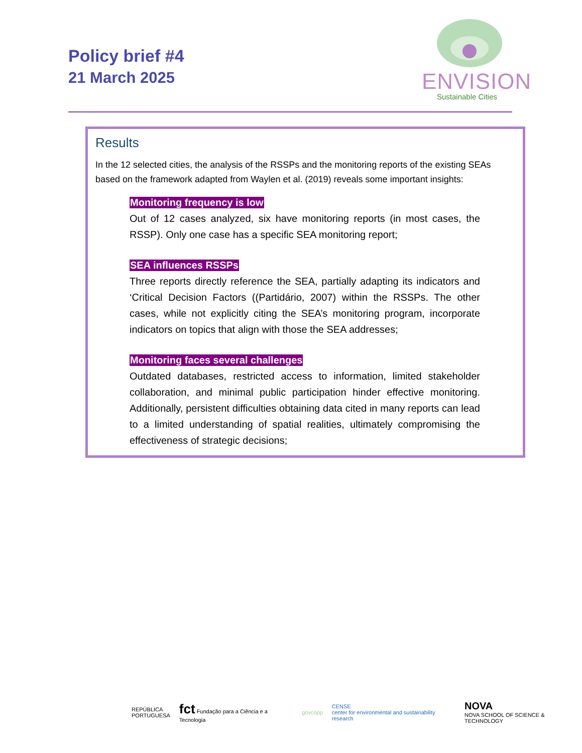Policy brief #4
21 March 2025
ENVISION
Sustainable Cities
Results
In the 12 selected cities, the analysis of the RSSPs and the monitoring reports of the existing SEAs based on the framework adapted from Waylen et al. (2019) reveals some important insights:
Monitoring frequency is low
Out of 12 cases analyzed, six have monitoring reports (in most cases, the RSSP). Only one case has a specific SEA monitoring report;
SEA influences RSSPs
Three reports directly reference the SEA, partially adapting its indicators and ‘Critical Decision Factors ((Partidário, 2007) within the RSSPs. The other cases, while not explicitly citing the SEA’s monitoring program, incorporate indicators on topics that align with those the SEA addresses;
Monitoring faces several challenges
Outdated databases, restricted access to information, limited stakeholder collaboration, and minimal public participation hinder effective monitoring. Additionally, persistent difficulties obtaining data cited in many reports can lead to a limited understanding of spatial realities, ultimately compromising the effectiveness of strategic decisions;
REPÚBLICA
PORTUGUESA
fct Fundação para a Ciência e a Tecnologia
govcopp
CENSE
center for environmental and sustainability research
NOVA
NOVA SCHOOL OF SCIENCE & TECHNOLOGY